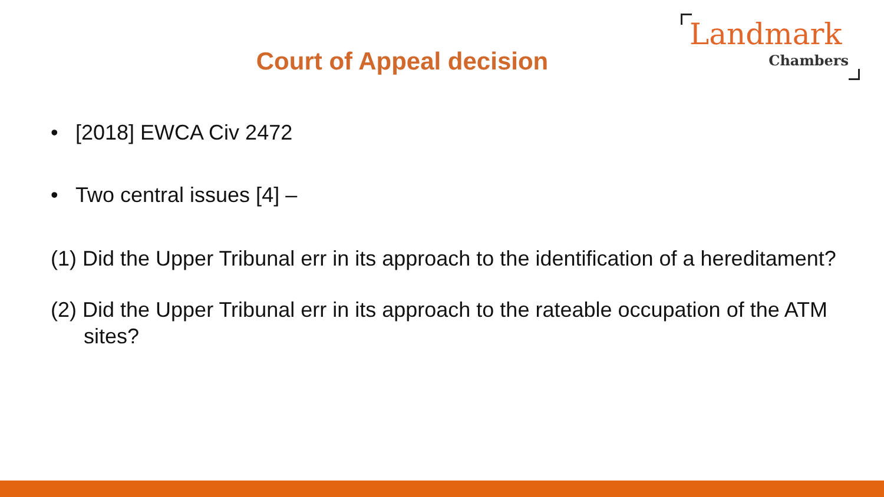Court of Appeal decision
Landmark
Chambers
• [2018] EWCA Civ 2472
• Two central issues [4] –
(1) Did the Upper Tribunal err in its approach to the identification of a hereditament?
(2) Did the Upper Tribunal err in its approach to the rateable occupation of the ATM sites?